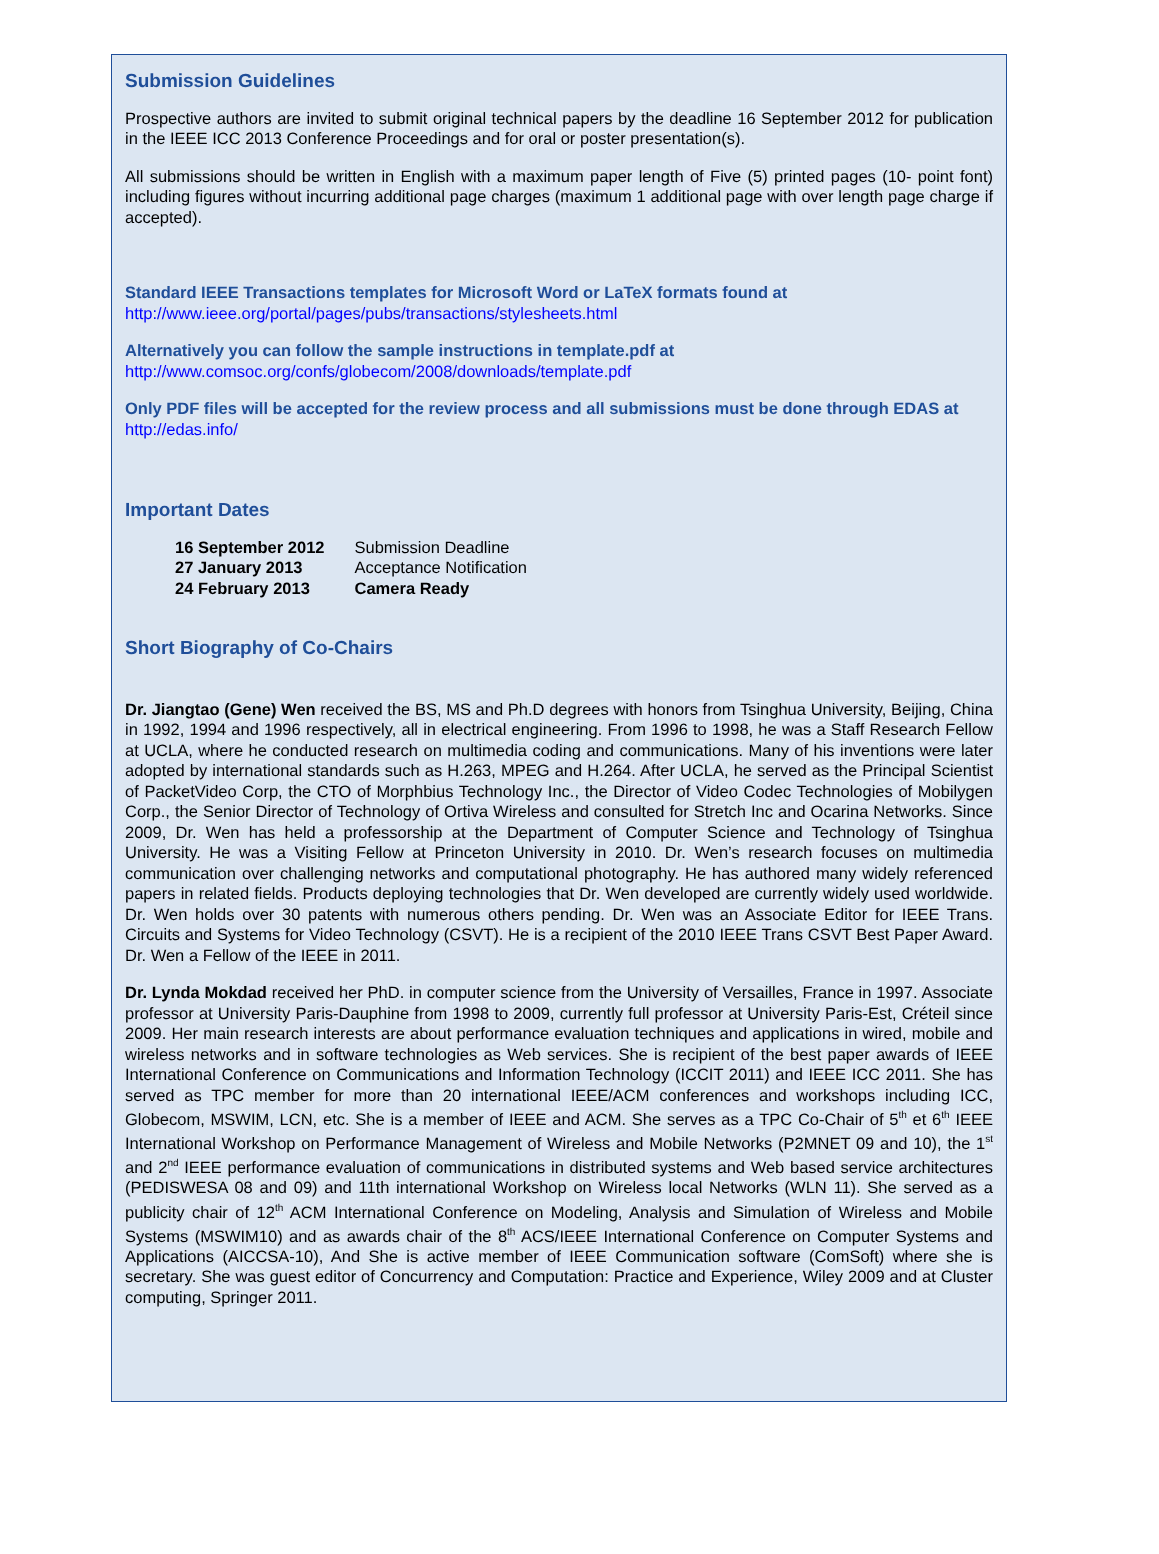Submission Guidelines
Prospective authors are invited to submit original technical papers by the deadline 16 September 2012 for publication in the IEEE ICC 2013 Conference Proceedings and for oral or poster presentation(s).
All submissions should be written in English with a maximum paper length of Five (5) printed pages (10- point font) including figures without incurring additional page charges (maximum 1 additional page with over length page charge if accepted).
Standard IEEE Transactions templates for Microsoft Word or LaTeX formats found at
http://www.ieee.org/portal/pages/pubs/transactions/stylesheets.html
Alternatively you can follow the sample instructions in template.pdf at
http://www.comsoc.org/confs/globecom/2008/downloads/template.pdf
Only PDF files will be accepted for the review process and all submissions must be done through EDAS at
http://edas.info/
Important Dates
| 16 September 2012 | Submission Deadline |
| 27 January 2013 | Acceptance Notification |
| 24 February 2013 | Camera Ready |
Short Biography of Co-Chairs
Dr. Jiangtao (Gene) Wen received the BS, MS and Ph.D degrees with honors from Tsinghua University, Beijing, China in 1992, 1994 and 1996 respectively, all in electrical engineering. From 1996 to 1998, he was a Staff Research Fellow at UCLA, where he conducted research on multimedia coding and communications. Many of his inventions were later adopted by international standards such as H.263, MPEG and H.264. After UCLA, he served as the Principal Scientist of PacketVideo Corp, the CTO of Morphbius Technology Inc., the Director of Video Codec Technologies of Mobilygen Corp., the Senior Director of Technology of Ortiva Wireless and consulted for Stretch Inc and Ocarina Networks. Since 2009, Dr. Wen has held a professorship at the Department of Computer Science and Technology of Tsinghua University. He was a Visiting Fellow at Princeton University in 2010. Dr. Wen’s research focuses on multimedia communication over challenging networks and computational photography. He has authored many widely referenced papers in related fields. Products deploying technologies that Dr. Wen developed are currently widely used worldwide. Dr. Wen holds over 30 patents with numerous others pending. Dr. Wen was an Associate Editor for IEEE Trans. Circuits and Systems for Video Technology (CSVT). He is a recipient of the 2010 IEEE Trans CSVT Best Paper Award. Dr. Wen a Fellow of the IEEE in 2011.
Dr. Lynda Mokdad received her PhD. in computer science from the University of Versailles, France in 1997. Associate professor at University Paris-Dauphine from 1998 to 2009, currently full professor at University Paris-Est, Créteil since 2009. Her main research interests are about performance evaluation techniques and applications in wired, mobile and wireless networks and in software technologies as Web services. She is recipient of the best paper awards of IEEE International Conference on Communications and Information Technology (ICCIT 2011) and IEEE ICC 2011. She has served as TPC member for more than 20 international IEEE/ACM conferences and workshops including ICC, Globecom, MSWIM, LCN, etc. She is a member of IEEE and ACM. She serves as a TPC Co-Chair of 5<sup>th</sup> et 6<sup>th</sup> IEEE International Workshop on Performance Management of Wireless and Mobile Networks (P2MNET 09 and 10), the 1<sup>st</sup> and 2<sup>nd</sup> IEEE performance evaluation of communications in distributed systems and Web based service architectures (PEDISWESA 08 and 09) and 11th international Workshop on Wireless local Networks (WLN 11). She served as a publicity chair of 12<sup>th</sup> ACM International Conference on Modeling, Analysis and Simulation of Wireless and Mobile Systems (MSWIM10) and as awards chair of the 8<sup>th</sup> ACS/IEEE International Conference on Computer Systems and Applications (AICCSA-10), And She is active member of IEEE Communication software (ComSoft) where she is secretary. She was guest editor of Concurrency and Computation: Practice and Experience, Wiley 2009 and at Cluster computing, Springer 2011.